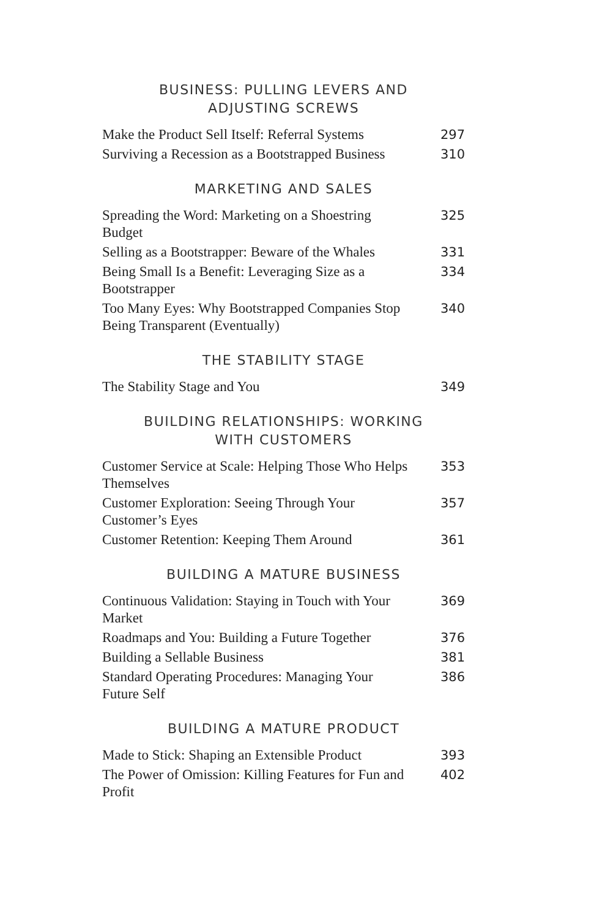BUSINESS: PULLING LEVERS AND
ADJUSTING SCREWS
Make the Product Sell Itself: Referral Systems 297
Surviving a Recession as a Bootstrapped Business 310
MARKETING AND SALES
Spreading the Word: Marketing on a Shoestring Budget 325
Selling as a Bootstrapper: Beware of the Whales 331
Being Small Is a Benefit: Leveraging Size as a Bootstrapper 334
Too Many Eyes: Why Bootstrapped Companies Stop Being Transparent (Eventually) 340
THE STABILITY STAGE
The Stability Stage and You 349
BUILDING RELATIONSHIPS: WORKING
WITH CUSTOMERS
Customer Service at Scale: Helping Those Who Helps Themselves 353
Customer Exploration: Seeing Through Your Customer’s Eyes 357
Customer Retention: Keeping Them Around 361
BUILDING A MATURE BUSINESS
Continuous Validation: Staying in Touch with Your Market 369
Roadmaps and You: Building a Future Together 376
Building a Sellable Business 381
Standard Operating Procedures: Managing Your Future Self 386
BUILDING A MATURE PRODUCT
Made to Stick: Shaping an Extensible Product 393
The Power of Omission: Killing Features for Fun and Profit 402